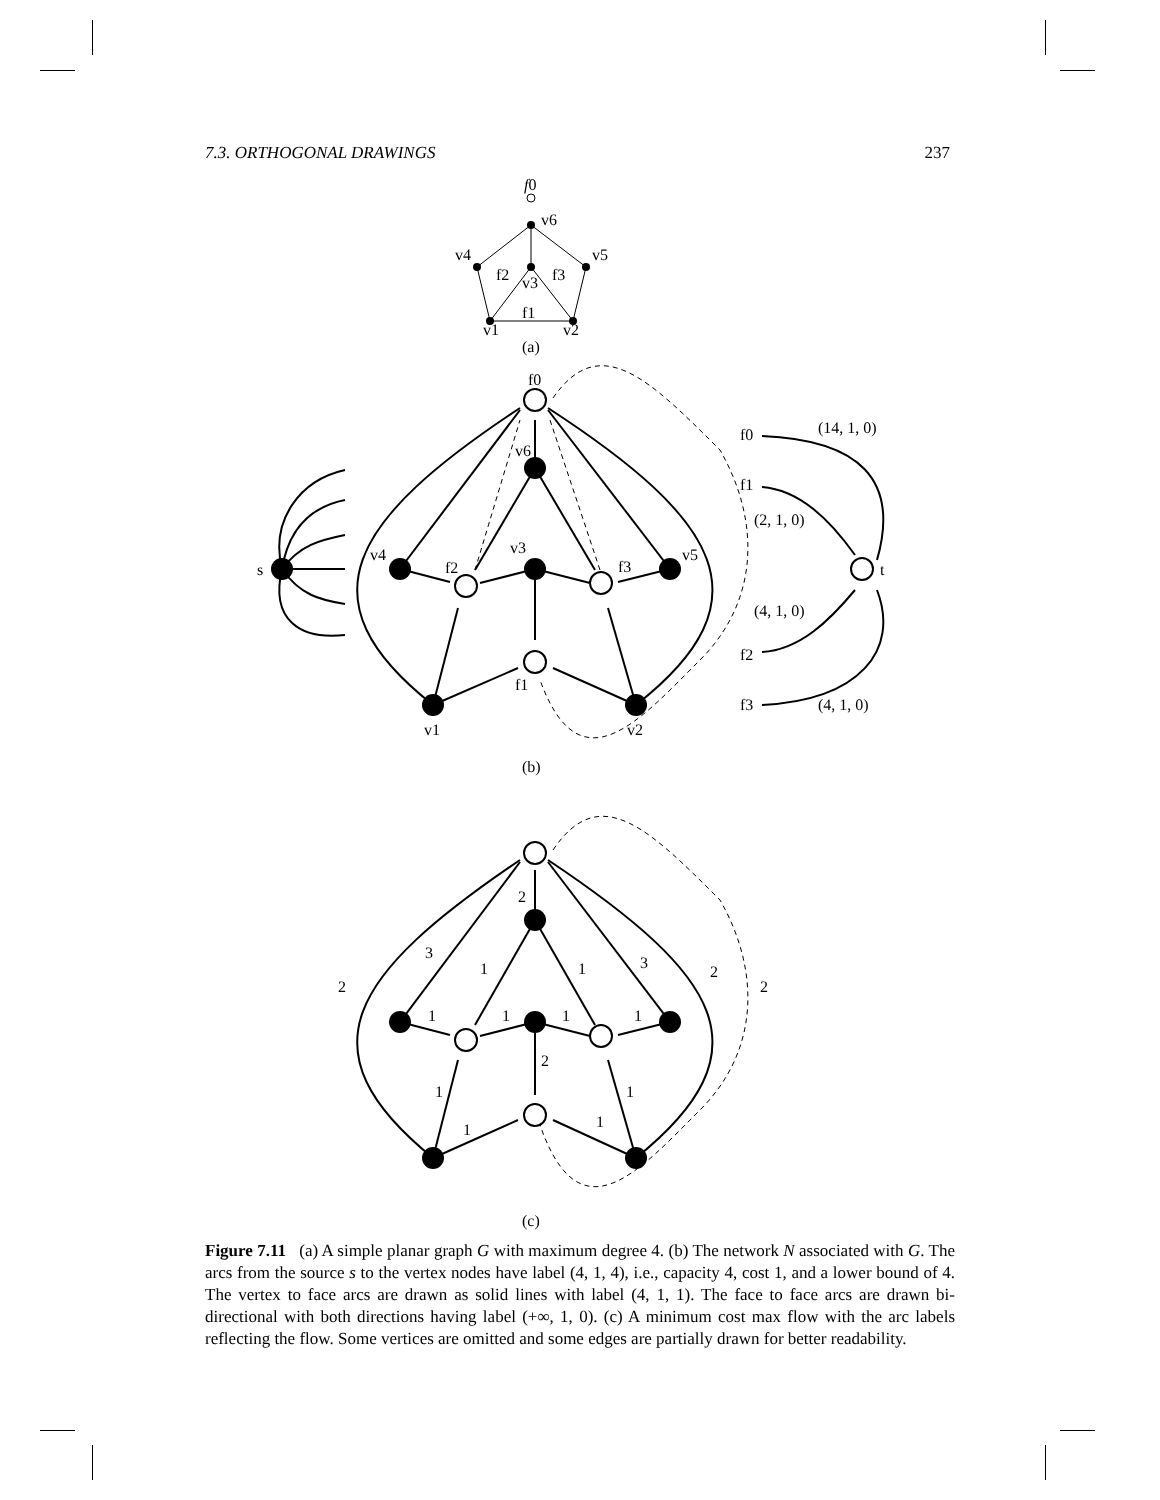7.3. ORTHOGONAL DRAWINGS 237
f0
v6
v5
v4
f2
v3
f3
f1
v1
v2
(a)
f0
v6
v4
v5
v3
f2
f3
f1
v1
v2
s
t
f0
f1
f2
f3
(14, 1, 0)
(2, 1, 0)
(4, 1, 0)
(4, 1, 0)
(b)
2
2
3
1
1
3
2
2
1
1
1
1
2
1
1
1
1
(c)
Figure 7.11 (a) A simple planar graph G with maximum degree 4. (b) The network N associated with G. The arcs from the source s to the vertex nodes have label (4, 1, 4), i.e., capacity 4, cost 1, and a lower bound of 4. The vertex to face arcs are drawn as solid lines with label (4, 1, 1). The face to face arcs are drawn bi-directional with both directions having label (+∞, 1, 0). (c) A minimum cost max flow with the arc labels reflecting the flow. Some vertices are omitted and some edges are partially drawn for better readability.